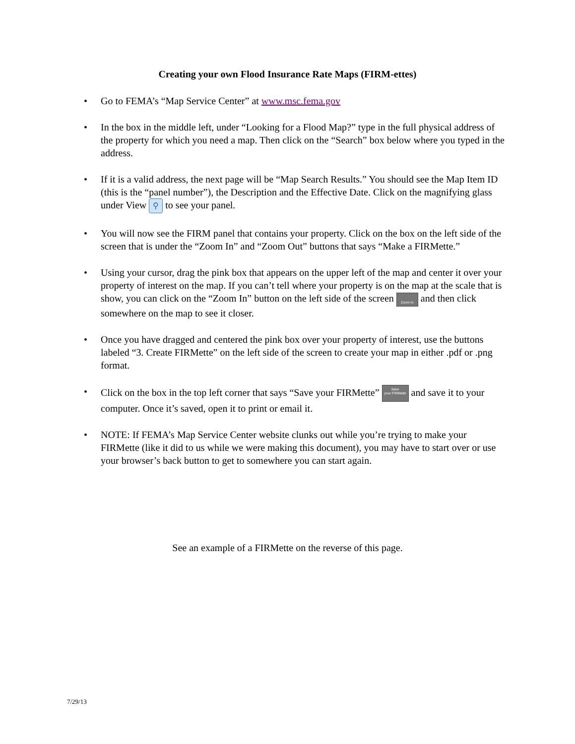Creating your own Flood Insurance Rate Maps (FIRM-ettes)
• Go to FEMA’s “Map Service Center” at www.msc.fema.gov
• In the box in the middle left, under “Looking for a Flood Map?” type in the full physical address of the property for which you need a map. Then click on the “Search” box below where you typed in the address.
• If it is a valid address, the next page will be “Map Search Results.” You should see the Map Item ID (this is the “panel number”), the Description and the Effective Date. Click on the magnifying glass under View ⚲ to see your panel.
• You will now see the FIRM panel that contains your property. Click on the box on the left side of the screen that is under the “Zoom In” and “Zoom Out” buttons that says “Make a FIRMette.”
• Using your cursor, drag the pink box that appears on the upper left of the map and center it over your property of interest on the map. If you can’t tell where your property is on the map at the scale that is show, you can click on the “Zoom In” button on the left side of the screen Zoom In and then click somewhere on the map to see it closer.
• Once you have dragged and centered the pink box over your property of interest, use the buttons labeled “3. Create FIRMette” on the left side of the screen to create your map in either .pdf or .png format.
• Click on the box in the top left corner that says “Save your FIRMette” Save
your FIRMette and save it to your computer. Once it’s saved, open it to print or email it.
• NOTE: If FEMA’s Map Service Center website clunks out while you’re trying to make your FIRMette (like it did to us while we were making this document), you may have to start over or use your browser’s back button to get to somewhere you can start again.
See an example of a FIRMette on the reverse of this page.
7/29/13